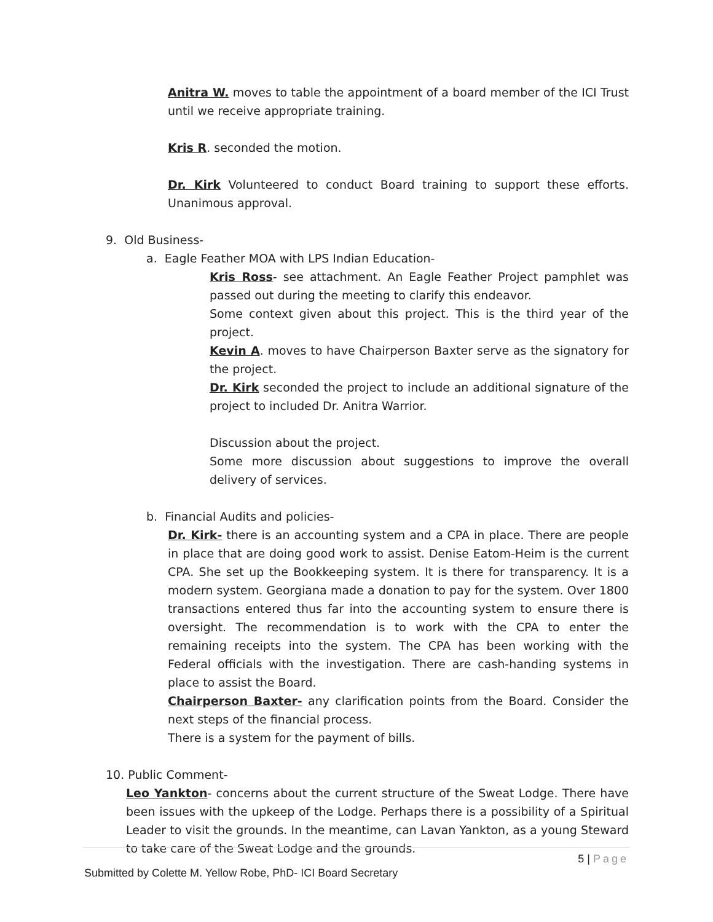Anitra W. moves to table the appointment of a board member of the ICI Trust until we receive appropriate training.
Kris R. seconded the motion.
Dr. Kirk Volunteered to conduct Board training to support these efforts. Unanimous approval.
9. Old Business-
a. Eagle Feather MOA with LPS Indian Education-
Kris Ross- see attachment. An Eagle Feather Project pamphlet was passed out during the meeting to clarify this endeavor.
Some context given about this project. This is the third year of the project.
Kevin A. moves to have Chairperson Baxter serve as the signatory for the project.
Dr. Kirk seconded the project to include an additional signature of the project to included Dr. Anitra Warrior.
Discussion about the project.
Some more discussion about suggestions to improve the overall delivery of services.
b. Financial Audits and policies-
Dr. Kirk- there is an accounting system and a CPA in place. There are people in place that are doing good work to assist. Denise Eatom-Heim is the current CPA. She set up the Bookkeeping system. It is there for transparency. It is a modern system. Georgiana made a donation to pay for the system. Over 1800 transactions entered thus far into the accounting system to ensure there is oversight. The recommendation is to work with the CPA to enter the remaining receipts into the system. The CPA has been working with the Federal officials with the investigation. There are cash-handing systems in place to assist the Board.
Chairperson Baxter- any clarification points from the Board. Consider the next steps of the financial process.
There is a system for the payment of bills.
10. Public Comment-
Leo Yankton- concerns about the current structure of the Sweat Lodge. There have been issues with the upkeep of the Lodge. Perhaps there is a possibility of a Spiritual Leader to visit the grounds. In the meantime, can Lavan Yankton, as a young Steward to take care of the Sweat Lodge and the grounds.
5 | Page
Submitted by Colette M. Yellow Robe, PhD- ICI Board Secretary